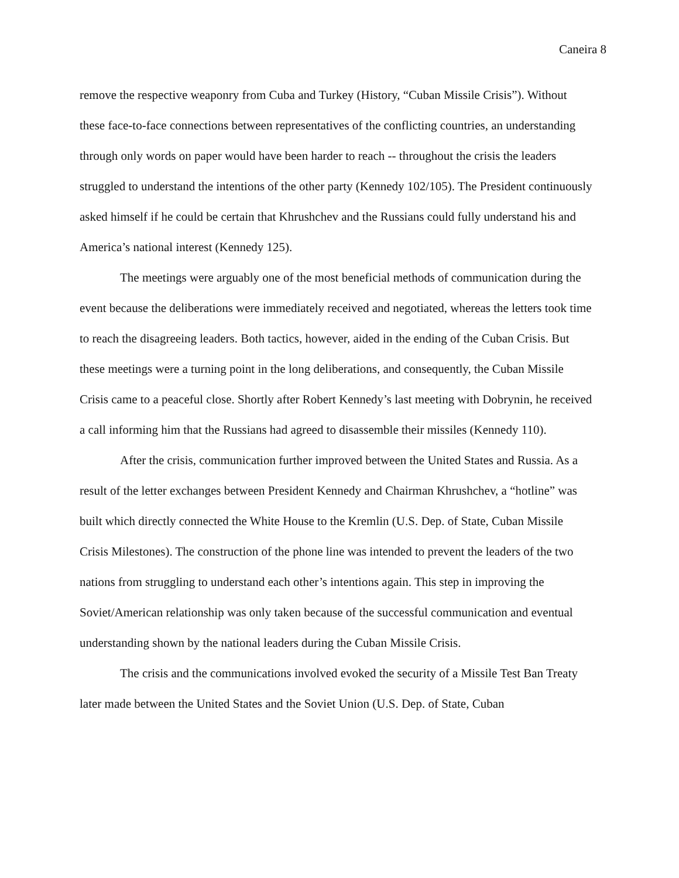Caneira 8
remove the respective weaponry from Cuba and Turkey (History, “Cuban Missile Crisis”). Without these face-to-face connections between representatives of the conflicting countries, an understanding through only words on paper would have been harder to reach -- throughout the crisis the leaders struggled to understand the intentions of the other party (Kennedy 102/105). The President continuously asked himself if he could be certain that Khrushchev and the Russians could fully understand his and America’s national interest (Kennedy 125).
The meetings were arguably one of the most beneficial methods of communication during the event because the deliberations were immediately received and negotiated, whereas the letters took time to reach the disagreeing leaders. Both tactics, however, aided in the ending of the Cuban Crisis. But these meetings were a turning point in the long deliberations, and consequently, the Cuban Missile Crisis came to a peaceful close. Shortly after Robert Kennedy’s last meeting with Dobrynin, he received a call informing him that the Russians had agreed to disassemble their missiles (Kennedy 110).
After the crisis, communication further improved between the United States and Russia. As a result of the letter exchanges between President Kennedy and Chairman Khrushchev, a “hotline” was built which directly connected the White House to the Kremlin (U.S. Dep. of State, Cuban Missile Crisis Milestones). The construction of the phone line was intended to prevent the leaders of the two nations from struggling to understand each other’s intentions again. This step in improving the Soviet/American relationship was only taken because of the successful communication and eventual understanding shown by the national leaders during the Cuban Missile Crisis.
The crisis and the communications involved evoked the security of a Missile Test Ban Treaty later made between the United States and the Soviet Union (U.S. Dep. of State, Cuban